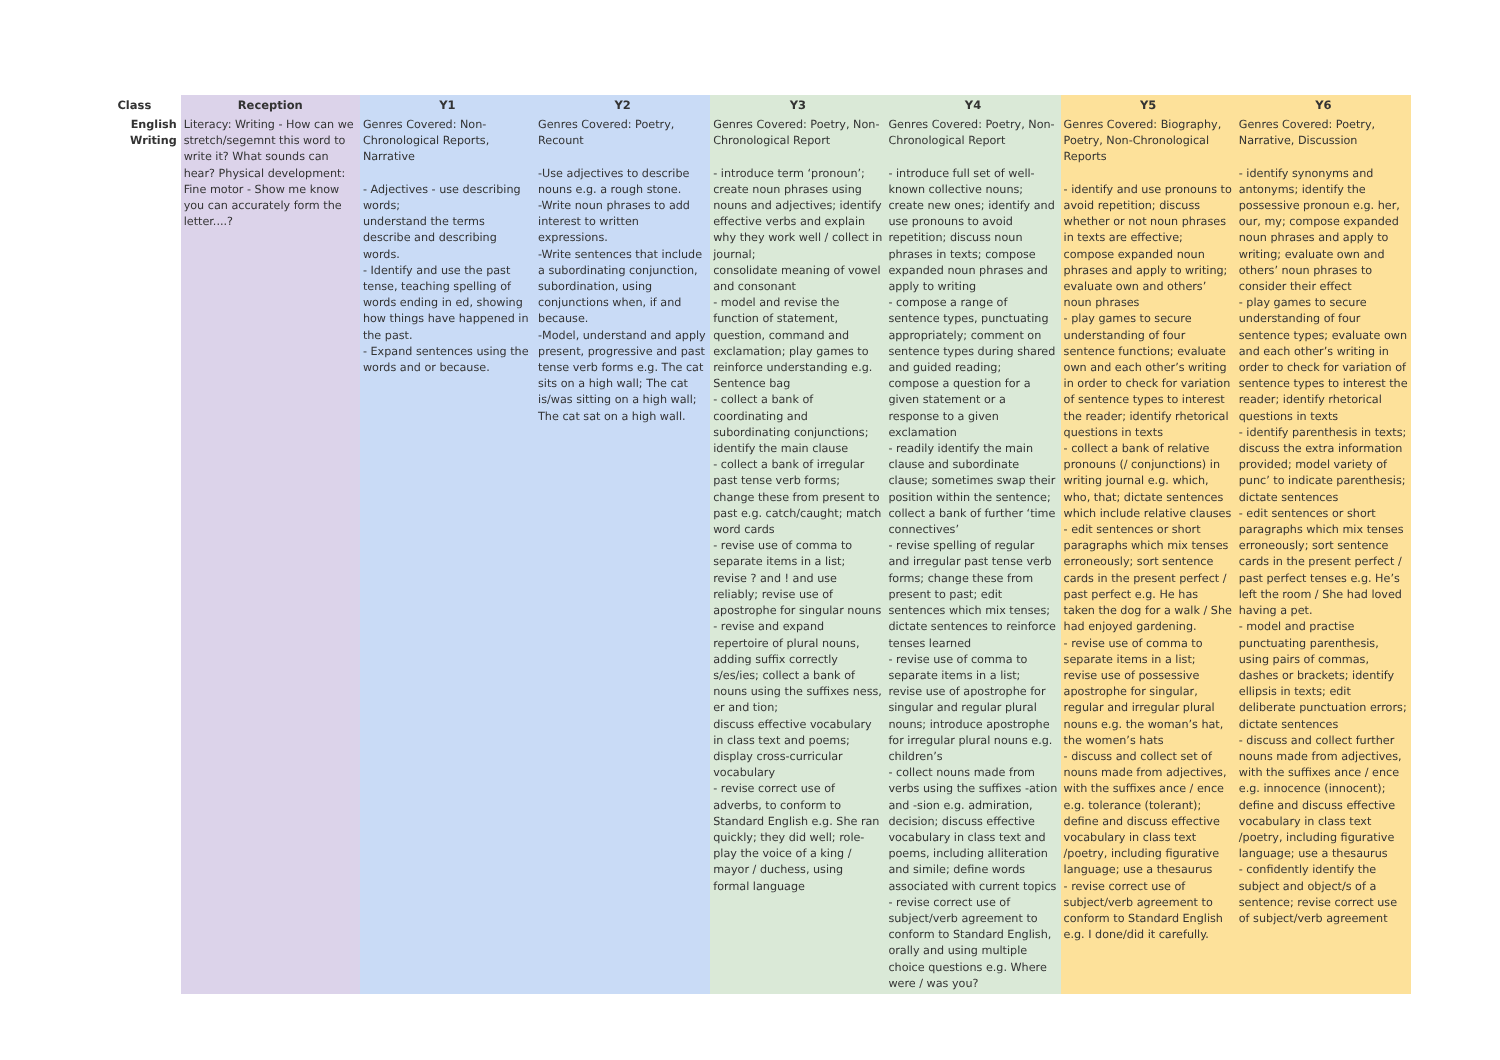| Class | Reception | Y1 | Y2 | Y3 | Y4 | Y5 | Y6 |
| --- | --- | --- | --- | --- | --- | --- | --- |
| English Writing | Literacy: Writing - How can we stretch/segemnt this word to write it? What sounds can hear? Physical development: Fine motor - Show me know you can accurately form the letter....? | Genres Covered: Non-Chronological Reports, Narrative - Adjectives - use describing words; understand the terms describe and describing words. - Identify and use the past tense, teaching spelling of words ending in ed, showing how things have happened in the past. - Expand sentences using the words and or because. | Genres Covered: Poetry, Recount -Use adjectives to describe nouns e.g. a rough stone. -Write noun phrases to add interest to written expressions. -Write sentences that include a subordinating conjunction, subordination, using conjunctions when, if and because. -Model, understand and apply present, progressive and past tense verb forms e.g. The cat sits on a high wall; The cat is/was sitting on a high wall; The cat sat on a high wall. | Genres Covered: Poetry, Non-Chronological Report - introduce term ‘pronoun’; create noun phrases using nouns and adjectives; identify effective verbs and explain why they work well / collect in journal; consolidate meaning of vowel and consonant - model and revise the function of statement, question, command and exclamation; play games to reinforce understanding e.g. Sentence bag - collect a bank of coordinating and subordinating conjunctions; identify the main clause - collect a bank of irregular past tense verb forms; change these from present to past e.g. catch/caught; match word cards - revise use of comma to separate items in a list; revise ? and ! and use reliably; revise use of apostrophe for singular nouns - revise and expand repertoire of plural nouns, adding suffix correctly s/es/ies; collect a bank of nouns using the suffixes ness, er and tion; discuss effective vocabulary in class text and poems; display cross-curricular vocabulary - revise correct use of adverbs, to conform to Standard English e.g. She ran quickly; they did well; role-play the voice of a king / mayor / duchess, using formal language | Genres Covered: Poetry, Non-Chronological Report - introduce full set of well-known collective nouns; create new ones; identify and use pronouns to avoid repetition; discuss noun phrases in texts; compose expanded noun phrases and apply to writing - compose a range of sentence types, punctuating appropriately; comment on sentence types during shared and guided reading; compose a question for a given statement or a response to a given exclamation - readily identify the main clause and subordinate clause; sometimes swap their position within the sentence; collect a bank of further ‘time connectives’ - revise spelling of regular and irregular past tense verb forms; change these from present to past; edit sentences which mix tenses; dictate sentences to reinforce tenses learned - revise use of comma to separate items in a list; revise use of apostrophe for singular and regular plural nouns; introduce apostrophe for irregular plural nouns e.g. children’s - collect nouns made from verbs using the suffixes -ation and -sion e.g. admiration, decision; discuss effective vocabulary in class text and poems, including alliteration and simile; define words associated with current topics - revise correct use of subject/verb agreement to conform to Standard English, orally and using multiple choice questions e.g. Where were / was you? | Genres Covered: Biography, Poetry, Non-Chronological Reports - identify and use pronouns to avoid repetition; discuss whether or not noun phrases in texts are effective; compose expanded noun phrases and apply to writing; evaluate own and others’ noun phrases - play games to secure understanding of four sentence functions; evaluate own and each other’s writing in order to check for variation of sentence types to interest the reader; identify rhetorical questions in texts - collect a bank of relative pronouns (/ conjunctions) in writing journal e.g. which, who, that; dictate sentences which include relative clauses - edit sentences or short paragraphs which mix tenses erroneously; sort sentence cards in the present perfect / past perfect e.g. He has taken the dog for a walk / She had enjoyed gardening. - revise use of comma to separate items in a list; revise use of possessive apostrophe for singular, regular and irregular plural nouns e.g. the woman’s hat, the women’s hats - discuss and collect set of nouns made from adjectives, with the suffixes ance / ence e.g. tolerance (tolerant); define and discuss effective vocabulary in class text /poetry, including figurative language; use a thesaurus - revise correct use of subject/verb agreement to conform to Standard English e.g. I done/did it carefully. | Genres Covered: Poetry, Narrative, Discussion - identify synonyms and antonyms; identify the possessive pronoun e.g. her, our, my; compose expanded noun phrases and apply to writing; evaluate own and others’ noun phrases to consider their effect - play games to secure understanding of four sentence types; evaluate own and each other’s writing in order to check for variation of sentence types to interest the reader; identify rhetorical questions in texts - identify parenthesis in texts; discuss the extra information provided; model variety of punc’ to indicate parenthesis; dictate sentences - edit sentences or short paragraphs which mix tenses erroneously; sort sentence cards in the present perfect / past perfect tenses e.g. He’s left the room / She had loved having a pet. - model and practise punctuating parenthesis, using pairs of commas, dashes or brackets; identify ellipsis in texts; edit deliberate punctuation errors; dictate sentences - discuss and collect further nouns made from adjectives, with the suffixes ance / ence e.g. innocence (innocent); define and discuss effective vocabulary in class text /poetry, including figurative language; use a thesaurus - confidently identify the subject and object/s of a sentence; revise correct use of subject/verb agreement |